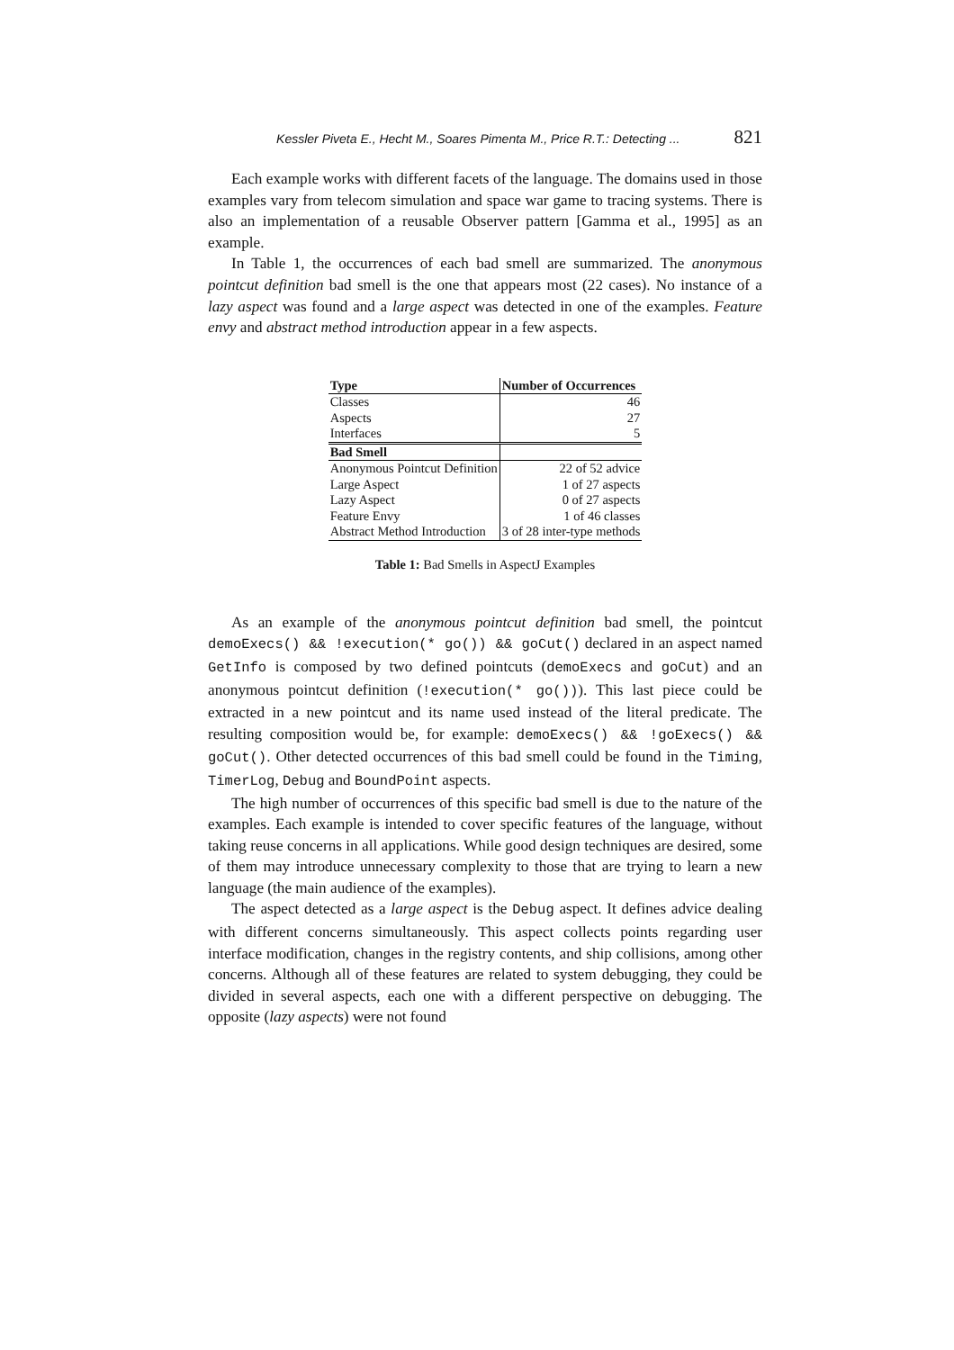Kessler Piveta E., Hecht M., Soares Pimenta M., Price R.T.: Detecting ... 821
Each example works with different facets of the language. The domains used in those examples vary from telecom simulation and space war game to tracing systems. There is also an implementation of a reusable Observer pattern [Gamma et al., 1995] as an example.
In Table 1, the occurrences of each bad smell are summarized. The anonymous pointcut definition bad smell is the one that appears most (22 cases). No instance of a lazy aspect was found and a large aspect was detected in one of the examples. Feature envy and abstract method introduction appear in a few aspects.
| Type | Number of Occurrences |
| --- | --- |
| Classes | 46 |
| Aspects | 27 |
| Interfaces | 5 |
| Bad Smell | |
| Anonymous Pointcut Definition | 22 of 52 advice |
| Large Aspect | 1 of 27 aspects |
| Lazy Aspect | 0 of 27 aspects |
| Feature Envy | 1 of 46 classes |
| Abstract Method Introduction | 3 of 28 inter-type methods |
Table 1: Bad Smells in AspectJ Examples
As an example of the anonymous pointcut definition bad smell, the pointcut demoExecs() && !execution(* go()) && goCut() declared in an aspect named GetInfo is composed by two defined pointcuts (demoExecs and goCut) and an anonymous pointcut definition (!execution(* go())). This last piece could be extracted in a new pointcut and its name used instead of the literal predicate. The resulting composition would be, for example: demoExecs() && !goExecs() && goCut(). Other detected occurrences of this bad smell could be found in the Timing, TimerLog, Debug and BoundPoint aspects.
The high number of occurrences of this specific bad smell is due to the nature of the examples. Each example is intended to cover specific features of the language, without taking reuse concerns in all applications. While good design techniques are desired, some of them may introduce unnecessary complexity to those that are trying to learn a new language (the main audience of the examples).
The aspect detected as a large aspect is the Debug aspect. It defines advice dealing with different concerns simultaneously. This aspect collects points regarding user interface modification, changes in the registry contents, and ship collisions, among other concerns. Although all of these features are related to system debugging, they could be divided in several aspects, each one with a different perspective on debugging. The opposite (lazy aspects) were not found